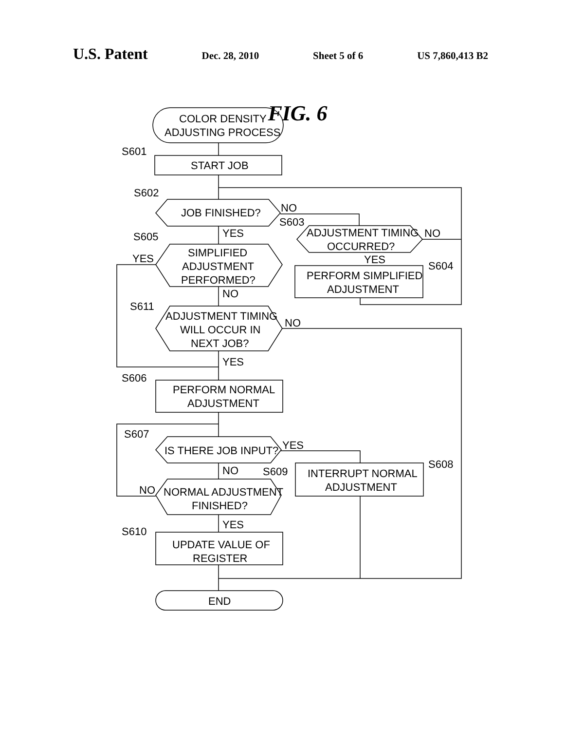U.S. Patent Dec. 28, 2010 Sheet 5 of 6 US 7,860,413 B2
FIG. 6
COLOR DENSITY
ADJUSTING PROCESS
START JOB
JOB FINISHED?
ADJUSTMENT TIMING
OCCURRED?
PERFORM SIMPLIFIED
ADJUSTMENT
SIMPLIFIED
ADJUSTMENT
PERFORMED?
ADJUSTMENT TIMING
WILL OCCUR IN
NEXT JOB?
PERFORM NORMAL
ADJUSTMENT
IS THERE JOB INPUT?
INTERRUPT NORMAL
ADJUSTMENT
NORMAL ADJUSTMENT
FINISHED?
UPDATE VALUE OF
REGISTER
END
S601
S602
S603
S604
S605
S611
S606
S607
S608
S609
S610
NO
YES
NO
YES
YES
NO
NO
YES
YES
NO
NO
YES